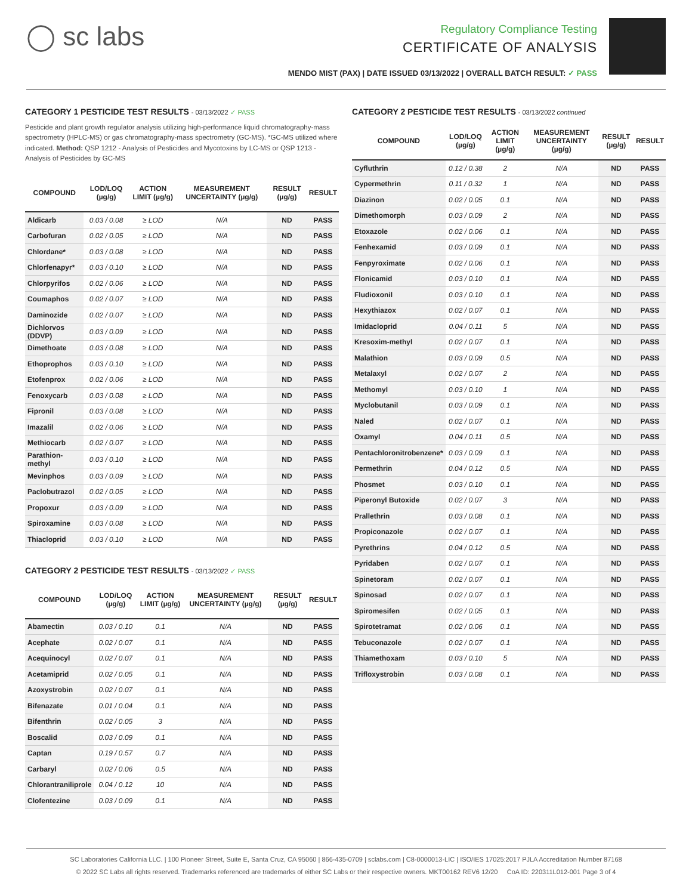◯ sc labs
Regulatory Compliance Testing
CERTIFICATE OF ANALYSIS
MENDO MIST (PAX) | DATE ISSUED 03/13/2022 | OVERALL BATCH RESULT: ✓ PASS
CATEGORY 1 PESTICIDE TEST RESULTS - 03/13/2022 ✓ PASS
Pesticide and plant growth regulator analysis utilizing high-performance liquid chromatography-mass spectrometry (HPLC-MS) or gas chromatography-mass spectrometry (GC-MS). *GC-MS utilized where indicated. Method: QSP 1212 - Analysis of Pesticides and Mycotoxins by LC-MS or QSP 1213 - Analysis of Pesticides by GC-MS
| COMPOUND | LOD/LOQ (µg/g) | ACTION LIMIT (µg/g) | MEASUREMENT UNCERTAINTY (µg/g) | RESULT (µg/g) | RESULT |
| --- | --- | --- | --- | --- | --- |
| Aldicarb | 0.03 / 0.08 | ≥ LOD | N/A | ND | PASS |
| Carbofuran | 0.02 / 0.05 | ≥ LOD | N/A | ND | PASS |
| Chlordane* | 0.03 / 0.08 | ≥ LOD | N/A | ND | PASS |
| Chlorfenapyr* | 0.03 / 0.10 | ≥ LOD | N/A | ND | PASS |
| Chlorpyrifos | 0.02 / 0.06 | ≥ LOD | N/A | ND | PASS |
| Coumaphos | 0.02 / 0.07 | ≥ LOD | N/A | ND | PASS |
| Daminozide | 0.02 / 0.07 | ≥ LOD | N/A | ND | PASS |
| Dichlorvos (DDVP) | 0.03 / 0.09 | ≥ LOD | N/A | ND | PASS |
| Dimethoate | 0.03 / 0.08 | ≥ LOD | N/A | ND | PASS |
| Ethoprophos | 0.03 / 0.10 | ≥ LOD | N/A | ND | PASS |
| Etofenprox | 0.02 / 0.06 | ≥ LOD | N/A | ND | PASS |
| Fenoxycarb | 0.03 / 0.08 | ≥ LOD | N/A | ND | PASS |
| Fipronil | 0.03 / 0.08 | ≥ LOD | N/A | ND | PASS |
| Imazalil | 0.02 / 0.06 | ≥ LOD | N/A | ND | PASS |
| Methiocarb | 0.02 / 0.07 | ≥ LOD | N/A | ND | PASS |
| Parathion-methyl | 0.03 / 0.10 | ≥ LOD | N/A | ND | PASS |
| Mevinphos | 0.03 / 0.09 | ≥ LOD | N/A | ND | PASS |
| Paclobutrazol | 0.02 / 0.05 | ≥ LOD | N/A | ND | PASS |
| Propoxur | 0.03 / 0.09 | ≥ LOD | N/A | ND | PASS |
| Spiroxamine | 0.03 / 0.08 | ≥ LOD | N/A | ND | PASS |
| Thiacloprid | 0.03 / 0.10 | ≥ LOD | N/A | ND | PASS |
CATEGORY 2 PESTICIDE TEST RESULTS - 03/13/2022 ✓ PASS
| COMPOUND | LOD/LOQ (µg/g) | ACTION LIMIT (µg/g) | MEASUREMENT UNCERTAINTY (µg/g) | RESULT (µg/g) | RESULT |
| --- | --- | --- | --- | --- | --- |
| Abamectin | 0.03 / 0.10 | 0.1 | N/A | ND | PASS |
| Acephate | 0.02 / 0.07 | 0.1 | N/A | ND | PASS |
| Acequinocyl | 0.02 / 0.07 | 0.1 | N/A | ND | PASS |
| Acetamiprid | 0.02 / 0.05 | 0.1 | N/A | ND | PASS |
| Azoxystrobin | 0.02 / 0.07 | 0.1 | N/A | ND | PASS |
| Bifenazate | 0.01 / 0.04 | 0.1 | N/A | ND | PASS |
| Bifenthrin | 0.02 / 0.05 | 3 | N/A | ND | PASS |
| Boscalid | 0.03 / 0.09 | 0.1 | N/A | ND | PASS |
| Captan | 0.19 / 0.57 | 0.7 | N/A | ND | PASS |
| Carbaryl | 0.02 / 0.06 | 0.5 | N/A | ND | PASS |
| Chlorantraniliprole | 0.04 / 0.12 | 10 | N/A | ND | PASS |
| Clofentezine | 0.03 / 0.09 | 0.1 | N/A | ND | PASS |
CATEGORY 2 PESTICIDE TEST RESULTS - 03/13/2022 continued
| COMPOUND | LOD/LOQ (µg/g) | ACTION LIMIT (µg/g) | MEASUREMENT UNCERTAINTY (µg/g) | RESULT (µg/g) | RESULT |
| --- | --- | --- | --- | --- | --- |
| Cyfluthrin | 0.12 / 0.38 | 2 | N/A | ND | PASS |
| Cypermethrin | 0.11 / 0.32 | 1 | N/A | ND | PASS |
| Diazinon | 0.02 / 0.05 | 0.1 | N/A | ND | PASS |
| Dimethomorph | 0.03 / 0.09 | 2 | N/A | ND | PASS |
| Etoxazole | 0.02 / 0.06 | 0.1 | N/A | ND | PASS |
| Fenhexamid | 0.03 / 0.09 | 0.1 | N/A | ND | PASS |
| Fenpyroximate | 0.02 / 0.06 | 0.1 | N/A | ND | PASS |
| Flonicamid | 0.03 / 0.10 | 0.1 | N/A | ND | PASS |
| Fludioxonil | 0.03 / 0.10 | 0.1 | N/A | ND | PASS |
| Hexythiazox | 0.02 / 0.07 | 0.1 | N/A | ND | PASS |
| Imidacloprid | 0.04 / 0.11 | 5 | N/A | ND | PASS |
| Kresoxim-methyl | 0.02 / 0.07 | 0.1 | N/A | ND | PASS |
| Malathion | 0.03 / 0.09 | 0.5 | N/A | ND | PASS |
| Metalaxyl | 0.02 / 0.07 | 2 | N/A | ND | PASS |
| Methomyl | 0.03 / 0.10 | 1 | N/A | ND | PASS |
| Myclobutanil | 0.03 / 0.09 | 0.1 | N/A | ND | PASS |
| Naled | 0.02 / 0.07 | 0.1 | N/A | ND | PASS |
| Oxamyl | 0.04 / 0.11 | 0.5 | N/A | ND | PASS |
| Pentachloronitrobenzene* | 0.03 / 0.09 | 0.1 | N/A | ND | PASS |
| Permethrin | 0.04 / 0.12 | 0.5 | N/A | ND | PASS |
| Phosmet | 0.03 / 0.10 | 0.1 | N/A | ND | PASS |
| Piperonyl Butoxide | 0.02 / 0.07 | 3 | N/A | ND | PASS |
| Prallethrin | 0.03 / 0.08 | 0.1 | N/A | ND | PASS |
| Propiconazole | 0.02 / 0.07 | 0.1 | N/A | ND | PASS |
| Pyrethrins | 0.04 / 0.12 | 0.5 | N/A | ND | PASS |
| Pyridaben | 0.02 / 0.07 | 0.1 | N/A | ND | PASS |
| Spinetoram | 0.02 / 0.07 | 0.1 | N/A | ND | PASS |
| Spinosad | 0.02 / 0.07 | 0.1 | N/A | ND | PASS |
| Spiromesifen | 0.02 / 0.05 | 0.1 | N/A | ND | PASS |
| Spirotetramat | 0.02 / 0.06 | 0.1 | N/A | ND | PASS |
| Tebuconazole | 0.02 / 0.07 | 0.1 | N/A | ND | PASS |
| Thiamethoxam | 0.03 / 0.10 | 5 | N/A | ND | PASS |
| Trifloxystrobin | 0.03 / 0.08 | 0.1 | N/A | ND | PASS |
SC Laboratories California LLC. | 100 Pioneer Street, Suite E, Santa Cruz, CA 95060 | 866-435-0709 | sclabs.com | C8-0000013-LIC | ISO/IES 17025:2017 PJLA Accreditation Number 87168
© 2022 SC Labs all rights reserved. Trademarks referenced are trademarks of either SC Labs or their respective owners. MKT00162 REV6 12/20 CoA ID: 220311L012-001 Page 3 of 4